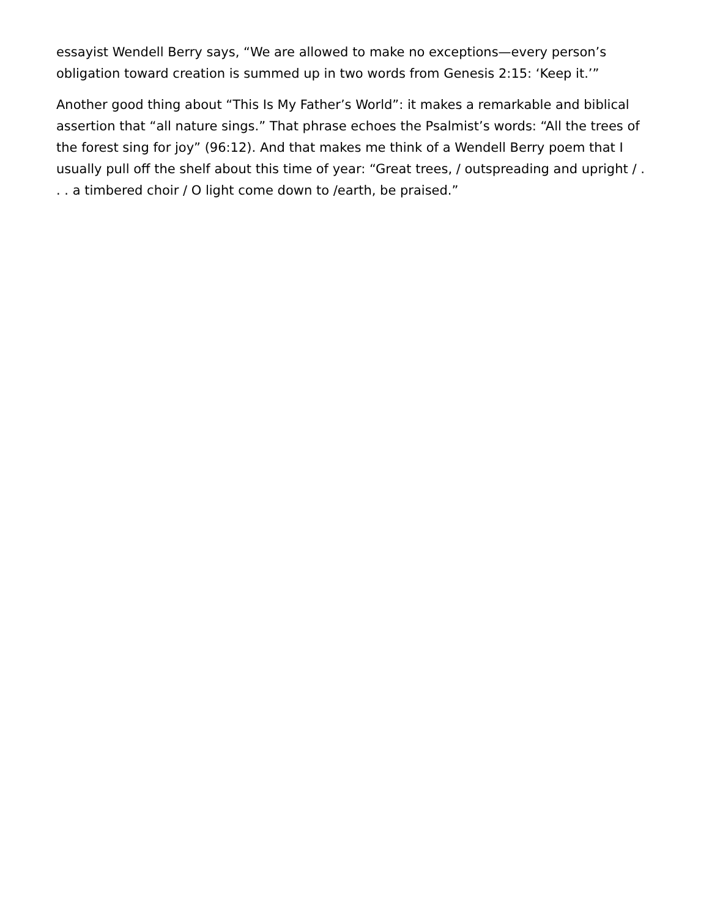essayist Wendell Berry says, “We are allowed to make no exceptions—every person’s obligation toward creation is summed up in two words from Genesis 2:15: ‘Keep it.’”
Another good thing about “This Is My Father’s World”: it makes a remarkable and biblical assertion that “all nature sings.” That phrase echoes the Psalmist’s words: “All the trees of the forest sing for joy” (96:12). And that makes me think of a Wendell Berry poem that I usually pull off the shelf about this time of year: “Great trees, / outspreading and upright / . . . a timbered choir / O light come down to /earth, be praised.”